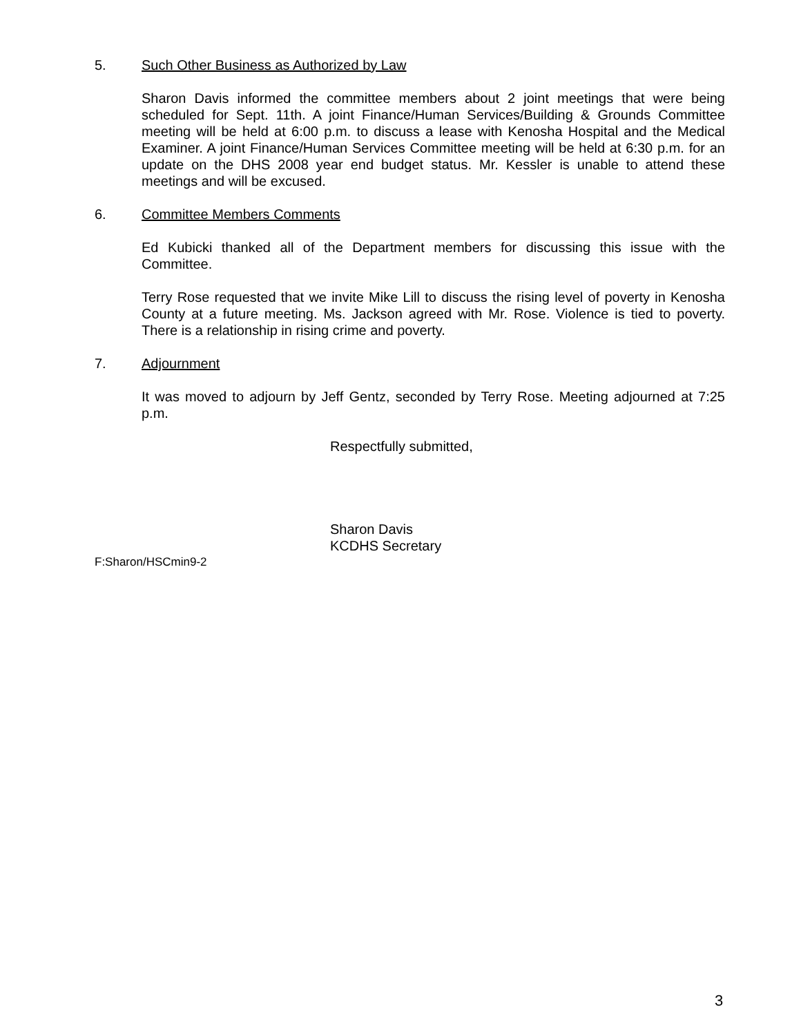5. Such Other Business as Authorized by Law
Sharon Davis informed the committee members about 2 joint meetings that were being scheduled for Sept. 11th. A joint Finance/Human Services/Building & Grounds Committee meeting will be held at 6:00 p.m. to discuss a lease with Kenosha Hospital and the Medical Examiner. A joint Finance/Human Services Committee meeting will be held at 6:30 p.m. for an update on the DHS 2008 year end budget status. Mr. Kessler is unable to attend these meetings and will be excused.
6. Committee Members Comments
Ed Kubicki thanked all of the Department members for discussing this issue with the Committee.
Terry Rose requested that we invite Mike Lill to discuss the rising level of poverty in Kenosha County at a future meeting. Ms. Jackson agreed with Mr. Rose. Violence is tied to poverty. There is a relationship in rising crime and poverty.
7. Adjournment
It was moved to adjourn by Jeff Gentz, seconded by Terry Rose. Meeting adjourned at 7:25 p.m.
Respectfully submitted,
Sharon Davis
KCDHS Secretary
F:Sharon/HSCmin9-2
3